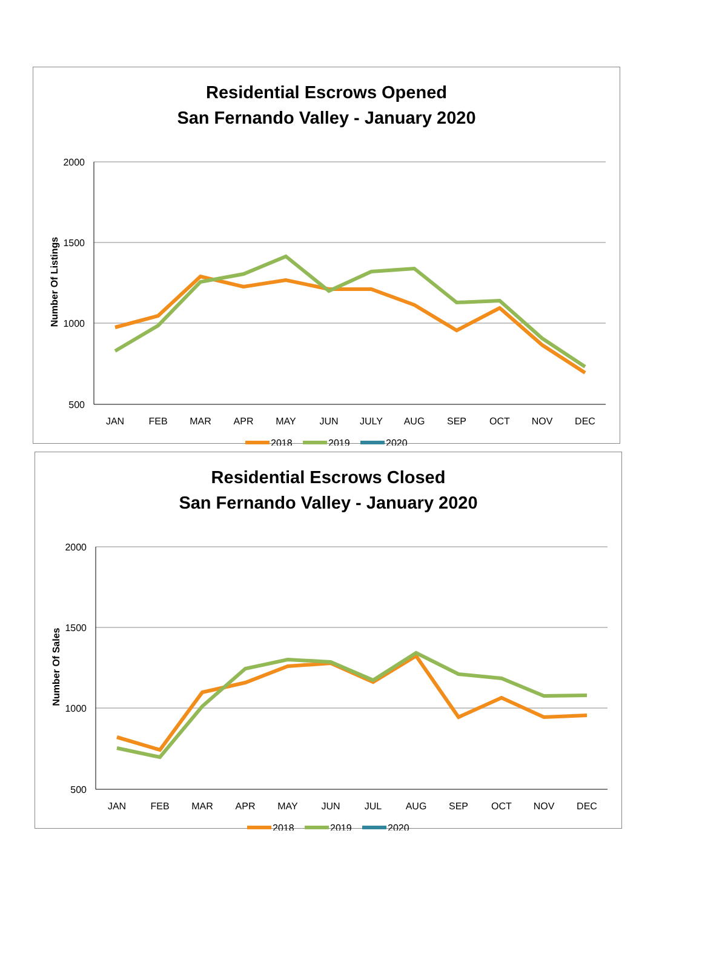Residential Escrows Opened
San Fernando Valley - January 2020
2000
1500
1000
500
Number Of Listings
JAN
FEB
MAR
APR
MAY
JUN
JULY
AUG
SEP
OCT
NOV
DEC
2018
2019
2020
Residential Escrows Closed
San Fernando Valley - January 2020
2000
1500
1000
500
Number Of Sales
JAN
FEB
MAR
APR
MAY
JUN
JUL
AUG
SEP
OCT
NOV
DEC
2018
2019
2020